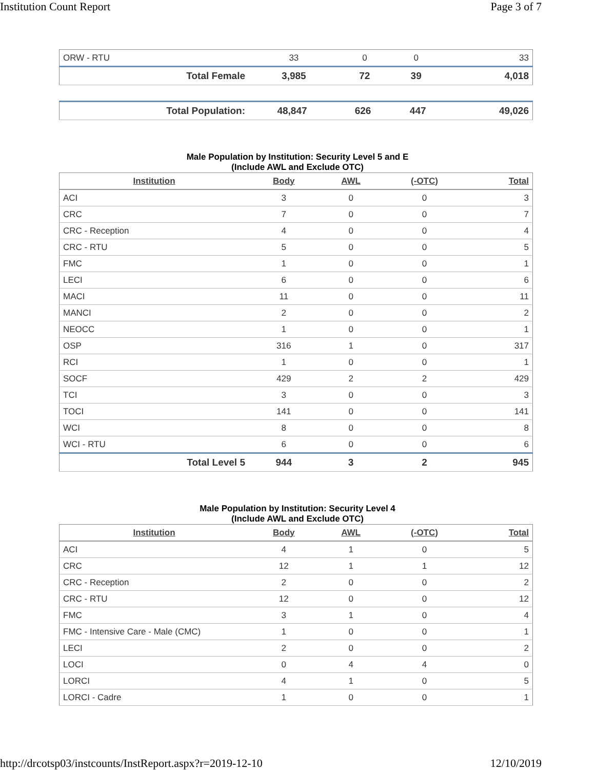Institution Count Report Page 3 of 7
| ORW - RTU | 33 | 0 | 0 | 33 |
| Total Female | 3,985 | 72 | 39 | 4,018 |
| Total Population: | 48,847 | 626 | 447 | 49,026 |
Male Population by Institution: Security Level 5 and E
(Include AWL and Exclude OTC)
| Institution | Body | AWL | (-OTC) | Total |
| --- | --- | --- | --- | --- |
| ACI | 3 | 0 | 0 | 3 |
| CRC | 7 | 0 | 0 | 7 |
| CRC - Reception | 4 | 0 | 0 | 4 |
| CRC - RTU | 5 | 0 | 0 | 5 |
| FMC | 1 | 0 | 0 | 1 |
| LECI | 6 | 0 | 0 | 6 |
| MACI | 11 | 0 | 0 | 11 |
| MANCI | 2 | 0 | 0 | 2 |
| NEOCC | 1 | 0 | 0 | 1 |
| OSP | 316 | 1 | 0 | 317 |
| RCI | 1 | 0 | 0 | 1 |
| SOCF | 429 | 2 | 2 | 429 |
| TCI | 3 | 0 | 0 | 3 |
| TOCI | 141 | 0 | 0 | 141 |
| WCI | 8 | 0 | 0 | 8 |
| WCI - RTU | 6 | 0 | 0 | 6 |
| Total Level 5 | 944 | 3 | 2 | 945 |
Male Population by Institution: Security Level 4
(Include AWL and Exclude OTC)
| Institution | Body | AWL | (-OTC) | Total |
| --- | --- | --- | --- | --- |
| ACI | 4 | 1 | 0 | 5 |
| CRC | 12 | 1 | 1 | 12 |
| CRC - Reception | 2 | 0 | 0 | 2 |
| CRC - RTU | 12 | 0 | 0 | 12 |
| FMC | 3 | 1 | 0 | 4 |
| FMC - Intensive Care - Male (CMC) | 1 | 0 | 0 | 1 |
| LECI | 2 | 0 | 0 | 2 |
| LOCI | 0 | 4 | 4 | 0 |
| LORCI | 4 | 1 | 0 | 5 |
| LORCI - Cadre | 1 | 0 | 0 | 1 |
http://drcotsp03/instcounts/InstReport.aspx?r=2019-12-10
12/10/2019